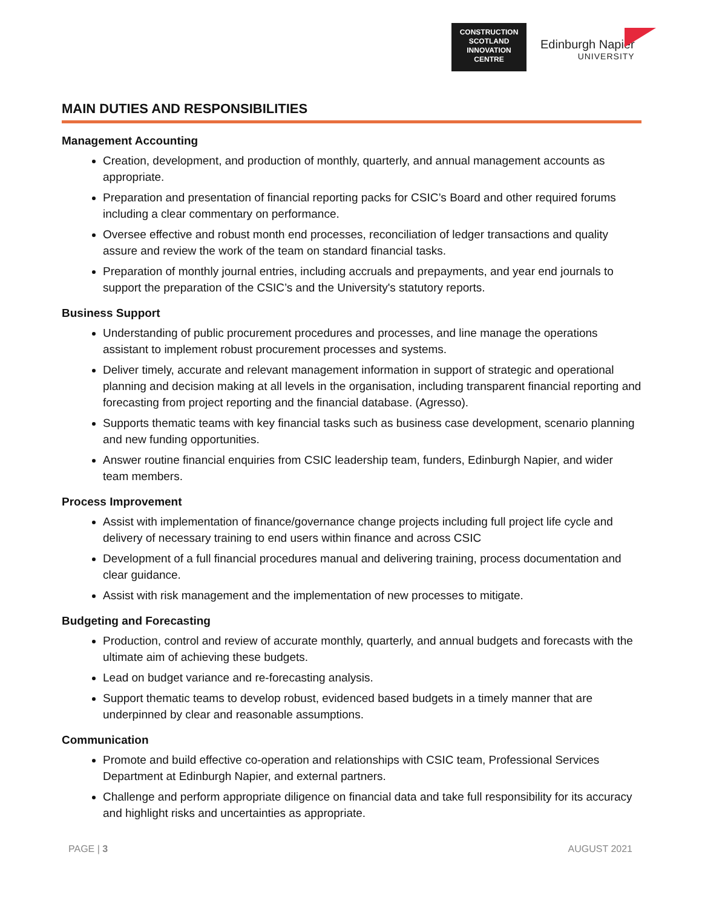CONSTRUCTION SCOTLAND INNOVATION CENTRE
Edinburgh Napier
UNIVERSITY
MAIN DUTIES AND RESPONSIBILITIES
Management Accounting
Creation, development, and production of monthly, quarterly, and annual management accounts as appropriate.
Preparation and presentation of financial reporting packs for CSIC’s Board and other required forums including a clear commentary on performance.
Oversee effective and robust month end processes, reconciliation of ledger transactions and quality assure and review the work of the team on standard financial tasks.
Preparation of monthly journal entries, including accruals and prepayments, and year end journals to support the preparation of the CSIC’s and the University's statutory reports.
Business Support
Understanding of public procurement procedures and processes, and line manage the operations assistant to implement robust procurement processes and systems.
Deliver timely, accurate and relevant management information in support of strategic and operational planning and decision making at all levels in the organisation, including transparent financial reporting and forecasting from project reporting and the financial database. (Agresso).
Supports thematic teams with key financial tasks such as business case development, scenario planning and new funding opportunities.
Answer routine financial enquiries from CSIC leadership team, funders, Edinburgh Napier, and wider team members.
Process Improvement
Assist with implementation of finance/governance change projects including full project life cycle and delivery of necessary training to end users within finance and across CSIC
Development of a full financial procedures manual and delivering training, process documentation and clear guidance.
Assist with risk management and the implementation of new processes to mitigate.
Budgeting and Forecasting
Production, control and review of accurate monthly, quarterly, and annual budgets and forecasts with the ultimate aim of achieving these budgets.
Lead on budget variance and re-forecasting analysis.
Support thematic teams to develop robust, evidenced based budgets in a timely manner that are underpinned by clear and reasonable assumptions.
Communication
Promote and build effective co-operation and relationships with CSIC team, Professional Services Department at Edinburgh Napier, and external partners.
Challenge and perform appropriate diligence on financial data and take full responsibility for its accuracy and highlight risks and uncertainties as appropriate.
PAGE | 3 AUGUST 2021